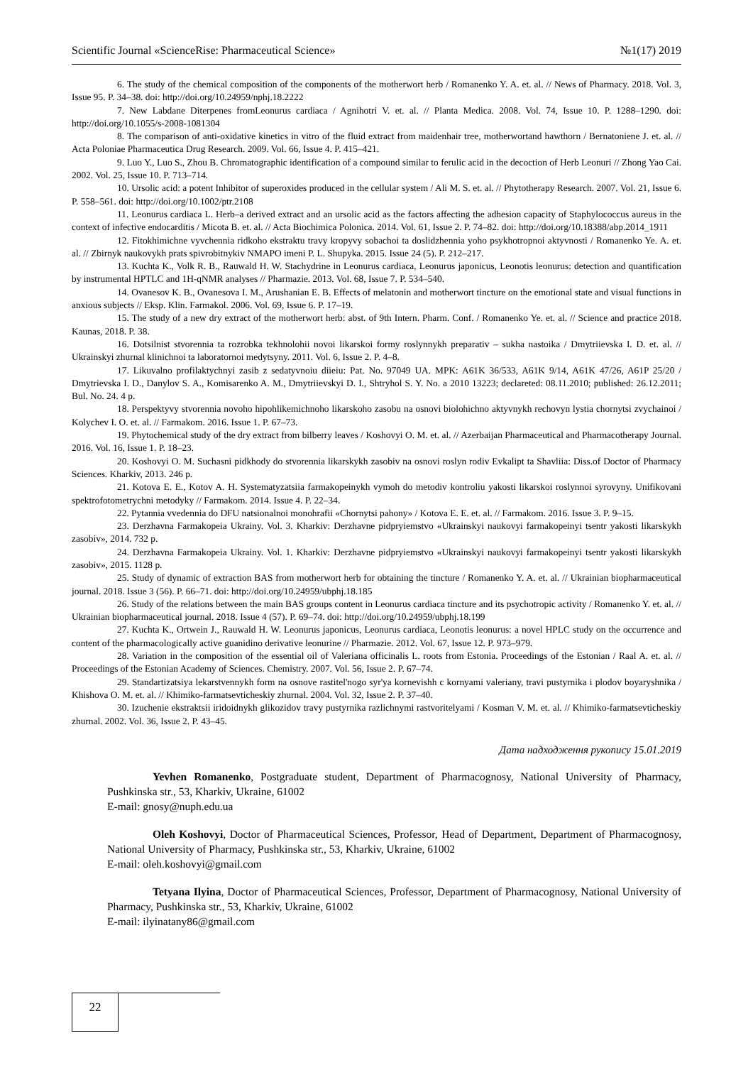Scientific Journal «ScienceRise: Pharmaceutical Science» №1(17) 2019
6. The study of the chemical composition of the components of the motherwort herb / Romanenko Y. A. et. al. // News of Pharmacy. 2018. Vol. 3, Issue 95. P. 34–38. doi: http://doi.org/10.24959/nphj.18.2222
7. New Labdane Diterpenes fromLeonurus cardiaca / Agnihotri V. et. al. // Planta Medica. 2008. Vol. 74, Issue 10. P. 1288–1290. doi: http://doi.org/10.1055/s-2008-1081304
8. The comparison of anti-oxidative kinetics in vitro of the fluid extract from maidenhair tree, motherwortand hawthorn / Bernatoniene J. et. al. // Acta Poloniae Pharmaceutica Drug Research. 2009. Vol. 66, Issue 4. P. 415–421.
9. Luo Y., Luo S., Zhou B. Chromatographic identification of a compound similar to ferulic acid in the decoction of Herb Leonuri // Zhong Yao Cai. 2002. Vol. 25, Issue 10. P. 713–714.
10. Ursolic acid: a potent Inhibitor of superoxides produced in the cellular system / Ali M. S. et. al. // Phytotherapy Research. 2007. Vol. 21, Issue 6. P. 558–561. doi: http://doi.org/10.1002/ptr.2108
11. Leonurus cardiaca L. Herb–a derived extract and an ursolic acid as the factors affecting the adhesion capacity of Staphylococcus aureus in the context of infective endocarditis / Micota B. et. al. // Acta Biochimica Polonica. 2014. Vol. 61, Issue 2. P. 74–82. doi: http://doi.org/10.18388/abp.2014_1911
12. Fitokhimichne vyvchennia ridkoho ekstraktu travy kropyvy sobachoi ta doslidzhennia yoho psykhotropnoi aktyvnosti / Romanenko Ye. A. et. al. // Zbirnyk naukovykh prats spivrobitnykiv NMAPO imeni P. L. Shupyka. 2015. Issue 24 (5). P. 212–217.
13. Kuchta K., Volk R. B., Rauwald H. W. Stachydrine in Leonurus cardiaca, Leonurus japonicus, Leonotis leonurus: detection and quantification by instrumental HPTLC and 1H-qNMR analyses // Pharmazie. 2013. Vol. 68, Issue 7. P. 534–540.
14. Ovanesov K. B., Ovanesova I. M., Arushanian E. B. Effects of melatonin and motherwort tincture on the emotional state and visual functions in anxious subjects // Eksp. Klin. Farmakol. 2006. Vol. 69, Issue 6. P. 17–19.
15. The study of a new dry extract of the motherwort herb: abst. of 9th Intern. Pharm. Conf. / Romanenko Ye. et. al. // Science and practice 2018. Kaunas, 2018. P. 38.
16. Dotsilnist stvorennia ta rozrobka tekhnolohii novoi likarskoi formy roslynnykh preparativ – sukha nastoika / Dmytriievska I. D. et. al. // Ukrainskyi zhurnal klinichnoi ta laboratornoi medytsyny. 2011. Vol. 6, Issue 2. P. 4–8.
17. Likuvalno profilaktychnyi zasib z sedatyvnoiu diieiu: Pat. No. 97049 UA. MPK: A61K 36/533, A61K 9/14, A61K 47/26, A61P 25/20 / Dmytrievska I. D., Danylov S. A., Komisarenko A. M., Dmytriievskyi D. I., Shtryhol S. Y. No. a 2010 13223; declareted: 08.11.2010; published: 26.12.2011; Bul. No. 24. 4 p.
18. Perspektyvy stvorennia novoho hipohlikemichnoho likarskoho zasobu na osnovi biolohichno aktyvnykh rechovyn lystia chornytsi zvychainoi / Kolychev I. O. et. al. // Farmakom. 2016. Issue 1. P. 67–73.
19. Phytochemical study of the dry extract from bilberry leaves / Koshovyi O. M. et. al. // Azerbaijan Pharmaceutical and Pharmacotherapy Journal. 2016. Vol. 16, Issue 1. P. 18–23.
20. Koshovyi O. M. Suchasni pidkhody do stvorennia likarskykh zasobiv na osnovi roslyn rodiv Evkalipt ta Shavliia: Diss.of Doctor of Pharmacy Sciences. Kharkiv, 2013. 246 p.
21. Kotova E. E., Kotov A. H. Systematyzatsiia farmakopeinykh vymoh do metodiv kontroliu yakosti likarskoi roslynnoi syrovyny. Unifikovani spektrofotometrychni metodyky // Farmakom. 2014. Issue 4. P. 22–34.
22. Pytannia vvedennia do DFU natsionalnoi monohrafii «Chornytsi pahony» / Kotova E. E. et. al. // Farmakom. 2016. Issue 3. P. 9–15.
23. Derzhavna Farmakopeia Ukrainy. Vol. 3. Kharkiv: Derzhavne pidpryiemstvo «Ukrainskyi naukovyi farmakopeinyi tsentr yakosti likarskykh zasobiv», 2014. 732 p.
24. Derzhavna Farmakopeia Ukrainy. Vol. 1. Kharkiv: Derzhavne pidpryiemstvo «Ukrainskyi naukovyi farmakopeinyi tsentr yakosti likarskykh zasobiv», 2015. 1128 p.
25. Study of dynamic of extraction BAS from motherwort herb for obtaining the tincture / Romanenko Y. A. et. al. // Ukrainian biopharmaceutical journal. 2018. Issue 3 (56). P. 66–71. doi: http://doi.org/10.24959/ubphj.18.185
26. Study of the relations between the main BAS groups content in Leonurus cardiaca tincture and its psychotropic activity / Romanenko Y. et. al. // Ukrainian biopharmaceutical journal. 2018. Issue 4 (57). P. 69–74. doi: http://doi.org/10.24959/ubphj.18.199
27. Kuchta K., Ortwein J., Rauwald H. W. Leonurus japonicus, Leonurus cardiaca, Leonotis leonurus: a novel HPLC study on the occurrence and content of the pharmacologically active guanidino derivative leonurine // Pharmazie. 2012. Vol. 67, Issue 12. P. 973–979.
28. Variation in the composition of the essential oil of Valeriana officinalis L. roots from Estonia. Proceedings of the Estonian / Raal A. et. al. // Proceedings of the Estonian Academy of Sciences. Chemistry. 2007. Vol. 56, Issue 2. P. 67–74.
29. Standartizatsiya lekarstvennykh form na osnove rastitel'nogo syr'ya kornevishh c kornyami valeriany, travi pustyrnika i plodov boyaryshnika / Khishova O. M. et. al. // Khimiko-farmatsevticheskiy zhurnal. 2004. Vol. 32, Issue 2. P. 37–40.
30. Izuchenie ekstraktsii iridoidnykh glikozidov travy pustyrnika razlichnymi rastvoritelyami / Kosman V. M. et. al. // Khimiko-farmatsevticheskiy zhurnal. 2002. Vol. 36, Issue 2. P. 43–45.
Дата надходження рукопису 15.01.2019
Yevhen Romanenko, Postgraduate student, Department of Pharmacognosy, National University of Pharmacy, Pushkinska str., 53, Kharkiv, Ukraine, 61002
E-mail: gnosy@nuph.edu.ua
Oleh Koshovyi, Doctor of Pharmaceutical Sciences, Professor, Head of Department, Department of Pharmacognosy, National University of Pharmacy, Pushkinska str., 53, Kharkiv, Ukraine, 61002
E-mail: oleh.koshovyi@gmail.com
Tetyana Ilyina, Doctor of Pharmaceutical Sciences, Professor, Department of Pharmacognosy, National University of Pharmacy, Pushkinska str., 53, Kharkiv, Ukraine, 61002
E-mail: ilyinatany86@gmail.com
22